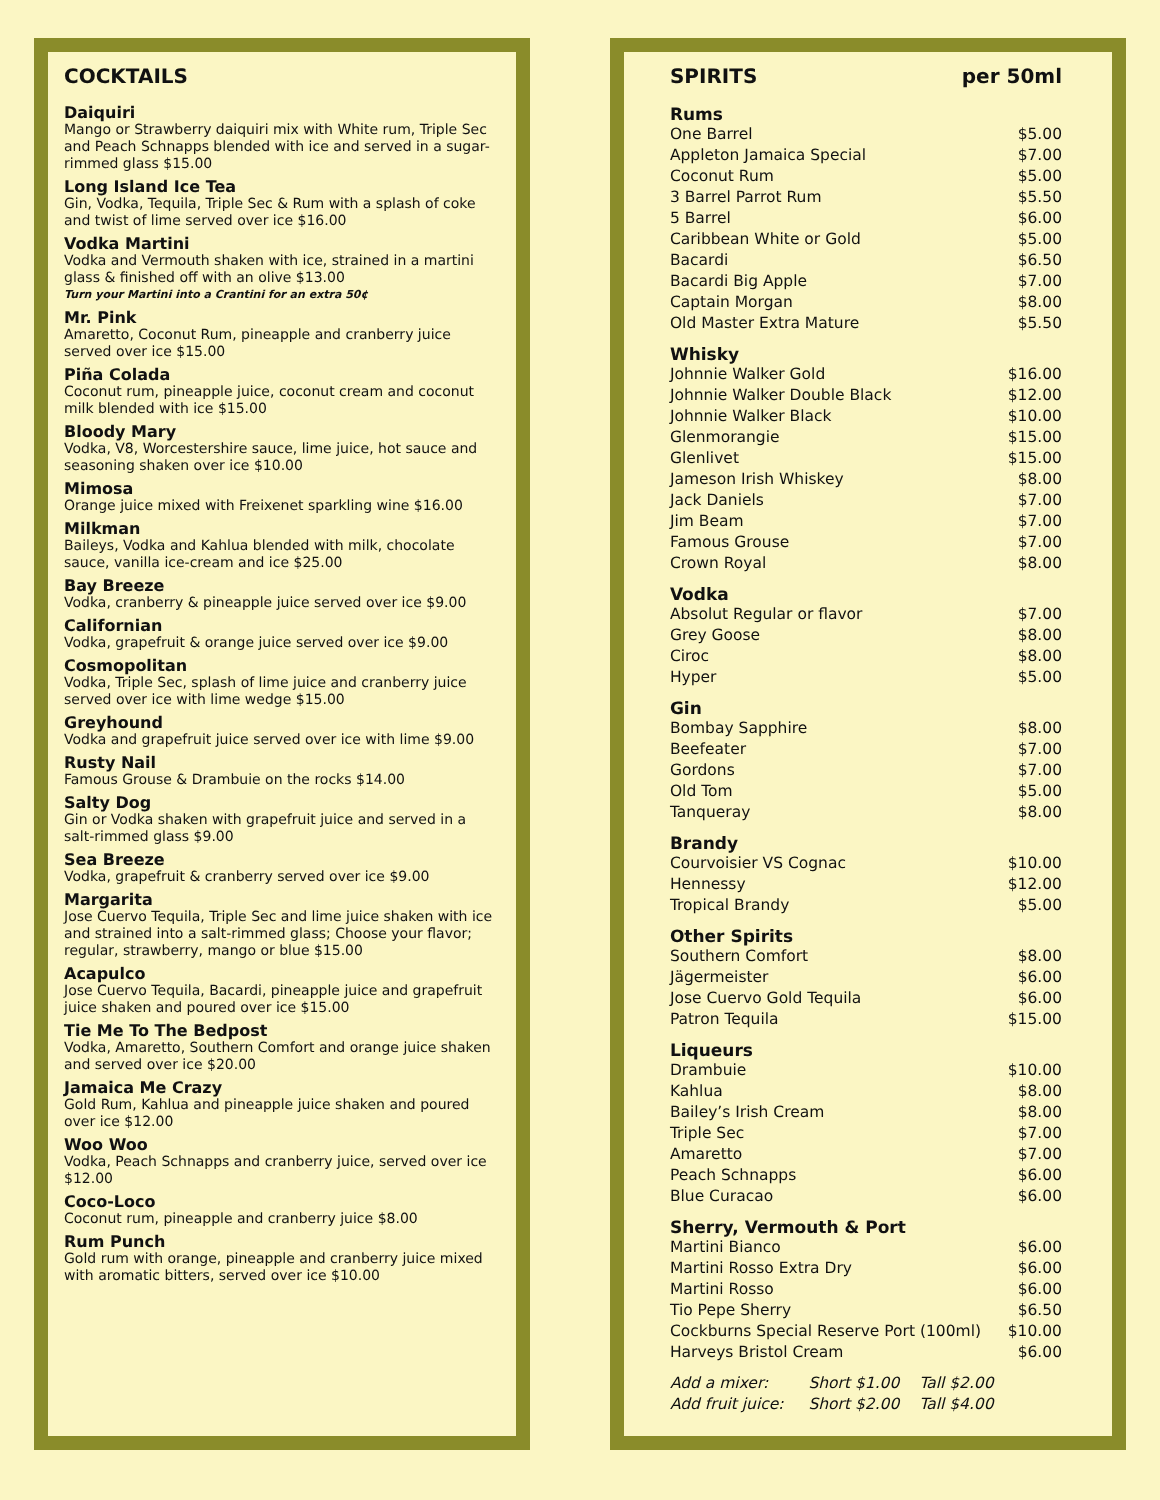COCKTAILS
Daiquiri
Mango or Strawberry daiquiri mix with White rum, Triple Sec and Peach Schnapps blended with ice and served in a sugar-rimmed glass $15.00
Long Island Ice Tea
Gin, Vodka, Tequila, Triple Sec & Rum with a splash of coke and twist of lime served over ice $16.00
Vodka Martini
Vodka and Vermouth shaken with ice, strained in a martini glass & finished off with an olive $13.00
Turn your Martini into a Crantini for an extra 50¢
Mr. Pink
Amaretto, Coconut Rum, pineapple and cranberry juice served over ice $15.00
Piña Colada
Coconut rum, pineapple juice, coconut cream and coconut milk blended with ice $15.00
Bloody Mary
Vodka, V8, Worcestershire sauce, lime juice, hot sauce and seasoning shaken over ice $10.00
Mimosa
Orange juice mixed with Freixenet sparkling wine $16.00
Milkman
Baileys, Vodka and Kahlua blended with milk, chocolate sauce, vanilla ice-cream and ice $25.00
Bay Breeze
Vodka, cranberry & pineapple juice served over ice $9.00
Californian
Vodka, grapefruit & orange juice served over ice $9.00
Cosmopolitan
Vodka, Triple Sec, splash of lime juice and cranberry juice served over ice with lime wedge $15.00
Greyhound
Vodka and grapefruit juice served over ice with lime $9.00
Rusty Nail
Famous Grouse & Drambuie on the rocks $14.00
Salty Dog
Gin or Vodka shaken with grapefruit juice and served in a salt-rimmed glass $9.00
Sea Breeze
Vodka, grapefruit & cranberry served over ice $9.00
Margarita
Jose Cuervo Tequila, Triple Sec and lime juice shaken with ice and strained into a salt-rimmed glass; Choose your flavor; regular, strawberry, mango or blue $15.00
Acapulco
Jose Cuervo Tequila, Bacardi, pineapple juice and grapefruit juice shaken and poured over ice $15.00
Tie Me To The Bedpost
Vodka, Amaretto, Southern Comfort and orange juice shaken and served over ice $20.00
Jamaica Me Crazy
Gold Rum, Kahlua and pineapple juice shaken and poured over ice $12.00
Woo Woo
Vodka, Peach Schnapps and cranberry juice, served over ice $12.00
Coco-Loco
Coconut rum, pineapple and cranberry juice $8.00
Rum Punch
Gold rum with orange, pineapple and cranberry juice mixed with aromatic bitters, served over ice $10.00
SPIRITS per 50ml
Rums
| One Barrel | $5.00 |
| Appleton Jamaica Special | $7.00 |
| Coconut Rum | $5.00 |
| 3 Barrel Parrot Rum | $5.50 |
| 5 Barrel | $6.00 |
| Caribbean White or Gold | $5.00 |
| Bacardi | $6.50 |
| Bacardi Big Apple | $7.00 |
| Captain Morgan | $8.00 |
| Old Master Extra Mature | $5.50 |
Whisky
| Johnnie Walker Gold | $16.00 |
| Johnnie Walker Double Black | $12.00 |
| Johnnie Walker Black | $10.00 |
| Glenmorangie | $15.00 |
| Glenlivet | $15.00 |
| Jameson Irish Whiskey | $8.00 |
| Jack Daniels | $7.00 |
| Jim Beam | $7.00 |
| Famous Grouse | $7.00 |
| Crown Royal | $8.00 |
Vodka
| Absolut Regular or flavor | $7.00 |
| Grey Goose | $8.00 |
| Ciroc | $8.00 |
| Hyper | $5.00 |
Gin
| Bombay Sapphire | $8.00 |
| Beefeater | $7.00 |
| Gordons | $7.00 |
| Old Tom | $5.00 |
| Tanqueray | $8.00 |
Brandy
| Courvoisier VS Cognac | $10.00 |
| Hennessy | $12.00 |
| Tropical Brandy | $5.00 |
Other Spirits
| Southern Comfort | $8.00 |
| Jägermeister | $6.00 |
| Jose Cuervo Gold Tequila | $6.00 |
| Patron Tequila | $15.00 |
Liqueurs
| Drambuie | $10.00 |
| Kahlua | $8.00 |
| Bailey’s Irish Cream | $8.00 |
| Triple Sec | $7.00 |
| Amaretto | $7.00 |
| Peach Schnapps | $6.00 |
| Blue Curacao | $6.00 |
Sherry, Vermouth & Port
| Martini Bianco | $6.00 |
| Martini Rosso Extra Dry | $6.00 |
| Martini Rosso | $6.00 |
| Tio Pepe Sherry | $6.50 |
| Cockburns Special Reserve Port (100ml) | $10.00 |
| Harveys Bristol Cream | $6.00 |
| Add a mixer: | Short $1.00 | Tall $2.00 |
| Add fruit juice: | Short $2.00 | Tall $4.00 |